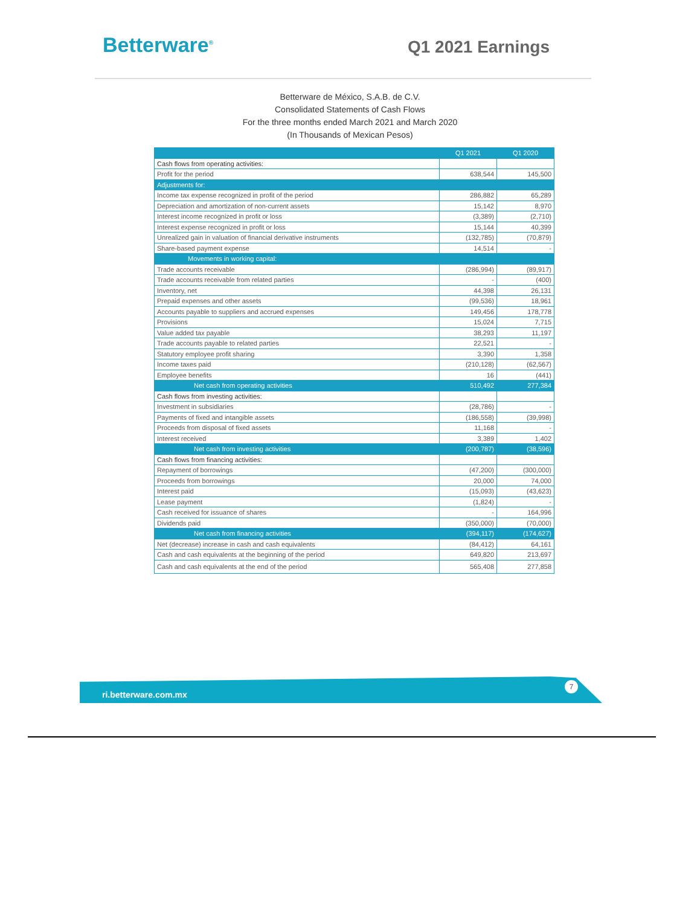Betterware<sup>®</sup>
Q1 2021 Earnings
Betterware de México, S.A.B. de C.V.
Consolidated Statements of Cash Flows
For the three months ended March 2021 and March 2020
(In Thousands of Mexican Pesos)
| | Q1 2021 | Q1 2020 |
| --- | --- | --- |
| Cash flows from operating activities: | | |
| Profit for the period | 638,544 | 145,500 |
| Adjustments for: | | |
| Income tax expense recognized in profit of the period | 286,882 | 65,289 |
| Depreciation and amortization of non-current assets | 15,142 | 8,970 |
| Interest income recognized in profit or loss | (3,389) | (2,710) |
| Interest expense recognized in profit or loss | 15,144 | 40,399 |
| Unrealized gain in valuation of financial derivative instruments | (132,785) | (70,879) |
| Share-based payment expense | 14,514 | - |
| Movements in working capital: | | |
| Trade accounts receivable | (286,994) | (89,917) |
| Trade accounts receivable from related parties | - | (400) |
| Inventory, net | 44,398 | 26,131 |
| Prepaid expenses and other assets | (99,536) | 18,961 |
| Accounts payable to suppliers and accrued expenses | 149,456 | 178,778 |
| Provisions | 15,024 | 7,715 |
| Value added tax payable | 38,293 | 11,197 |
| Trade accounts payable to related parties | 22,521 | - |
| Statutory employee profit sharing | 3,390 | 1,358 |
| Income taxes paid | (210,128) | (62,567) |
| Employee benefits | 16 | (441) |
| Net cash from operating activities | 510,492 | 277,384 |
| Cash flows from investing activities: | | |
| Investment in subsidiaries | (28,786) | - |
| Payments of fixed and intangible assets | (186,558) | (39,998) |
| Proceeds from disposal of fixed assets | 11,168 | - |
| Interest received | 3,389 | 1,402 |
| Net cash from investing activities | (200,787) | (38,596) |
| Cash flows from financing activities: | | |
| Repayment of borrowings | (47,200) | (300,000) |
| Proceeds from borrowings | 20,000 | 74,000 |
| Interest paid | (15,093) | (43,623) |
| Lease payment | (1,824) | - |
| Cash received for issuance of shares | - | 164,996 |
| Dividends paid | (350,000) | (70,000) |
| Net cash from financing activities | (394,117) | (174,627) |
| Net (decrease) increase in cash and cash equivalents | (84,412) | 64,161 |
| Cash and cash equivalents at the beginning of the period | 649,820 | 213,697 |
| Cash and cash equivalents at the end of the period | 565,408 | 277,858 |
ri.betterware.com.mx 7